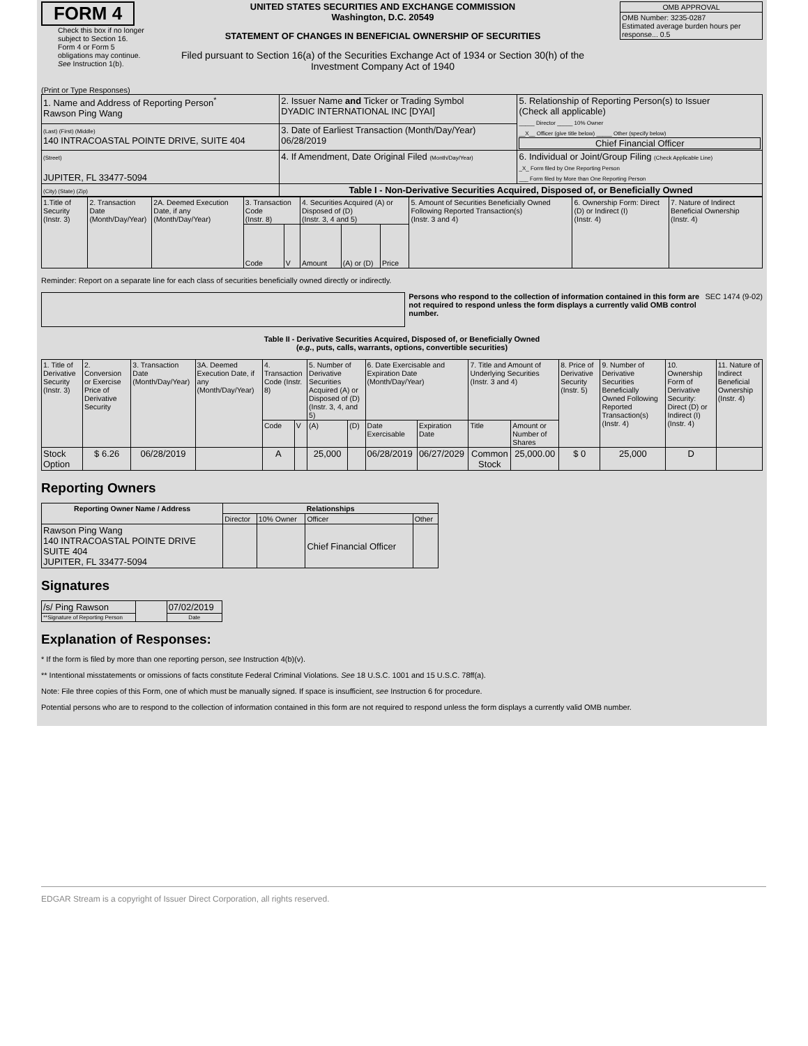FORM 4
Check this box if no longer subject to Section 16. Form 4 or Form 5 obligations may continue. See Instruction 1(b).
UNITED STATES SECURITIES AND EXCHANGE COMMISSION
Washington, D.C. 20549
STATEMENT OF CHANGES IN BENEFICIAL OWNERSHIP OF SECURITIES
Filed pursuant to Section 16(a) of the Securities Exchange Act of 1934 or Section 30(h) of the Investment Company Act of 1940
| OMB APPROVAL |
| OMB Number: 3235-0287 Estimated average burden hours per response... 0.5 |
(Print or Type Responses)
| 1. Name and Address of Reporting Person<sup>*</sup> Rawson Ping Wang | 2. Issuer Name and Ticker or Trading Symbol DYADIC INTERNATIONAL INC [DYAI] | 5. Relationship of Reporting Person(s) to Issuer (Check all applicable) _____ Director _____ 10% Owner __X__ Officer (give title below) _____ Other (specify below) Chief Financial Officer |
| (Last) (First) (Middle) 140 INTRACOASTAL POINTE DRIVE, SUITE 404 | 3. Date of Earliest Transaction (Month/Day/Year) 06/28/2019 | |
| (Street) JUPITER, FL 33477-5094 | 4. If Amendment, Date Original Filed (Month/Day/Year) | 6. Individual or Joint/Group Filing (Check Applicable Line) _X_ Form filed by One Reporting Person ___ Form filed by More than One Reporting Person |
| (City) (State) (Zip) | Table I - Non-Derivative Securities Acquired, Disposed of, or Beneficially Owned | |
| 1.Title of Security (Instr. 3) | 2. Transaction Date (Month/Day/Year) | 2A. Deemed Execution Date, if any (Month/Day/Year) | 3. Transaction Code (Instr. 8) | | 4. Securities Acquired (A) or Disposed of (D) (Instr. 3, 4 and 5) | | | 5. Amount of Securities Beneficially Owned Following Reported Transaction(s) (Instr. 3 and 4) | 6. Ownership Form: Direct (D) or Indirect (I) (Instr. 4) | 7. Nature of Indirect Beneficial Ownership (Instr. 4) |
| | | | Code | V | Amount | (A) or (D) | Price | | | |
Reminder: Report on a separate line for each class of securities beneficially owned directly or indirectly.
Persons who respond to the collection of information contained in this form are not required to respond unless the form displays a currently valid OMB control number.
SEC 1474 (9-02)
Table II - Derivative Securities Acquired, Disposed of, or Beneficially Owned
(e.g., puts, calls, warrants, options, convertible securities)
| 1. Title of Derivative Security (Instr. 3) | 2. Conversion or Exercise Price of Derivative Security | 3. Transaction Date (Month/Day/Year) | 3A. Deemed Execution Date, if any (Month/Day/Year) | 4. Transaction Code (Instr. 8) | | 5. Number of Derivative Securities Acquired (A) or Disposed of (D) (Instr. 3, 4, and 5) | | 6. Date Exercisable and Expiration Date (Month/Day/Year) | | 7. Title and Amount of Underlying Securities (Instr. 3 and 4) | | 8. Price of Derivative Security (Instr. 5) | 9. Number of Derivative Securities Beneficially Owned Following Reported Transaction(s) (Instr. 4) | 10. Ownership Form of Derivative Security: Direct (D) or Indirect (I) (Instr. 4) | 11. Nature of Indirect Beneficial Ownership (Instr. 4) |
| | | | | Code | V | (A) | (D) | Date Exercisable | Expiration Date | Title | Amount or Number of Shares | | | | |
| Stock Option | $ 6.26 | 06/28/2019 | | A | | 25,000 | | 06/28/2019 | 06/27/2029 | Common Stock | 25,000.00 | $ 0 | 25,000 | D | |
Reporting Owners
| Reporting Owner Name / Address | Relationships | | | |
| --- | --- | --- | --- | --- |
| | Director | 10% Owner | Officer | Other |
| Rawson Ping Wang 140 INTRACOASTAL POINTE DRIVE SUITE 404 JUPITER, FL 33477-5094 | | | Chief Financial Officer | |
Signatures
| /s/ Ping Rawson | | 07/02/2019 |
| **Signature of Reporting Person | | Date |
Explanation of Responses:
* If the form is filed by more than one reporting person, see Instruction 4(b)(v).
** Intentional misstatements or omissions of facts constitute Federal Criminal Violations. See 18 U.S.C. 1001 and 15 U.S.C. 78ff(a).
Note: File three copies of this Form, one of which must be manually signed. If space is insufficient, see Instruction 6 for procedure.
Potential persons who are to respond to the collection of information contained in this form are not required to respond unless the form displays a currently valid OMB number.
EDGAR Stream is a copyright of Issuer Direct Corporation, all rights reserved.